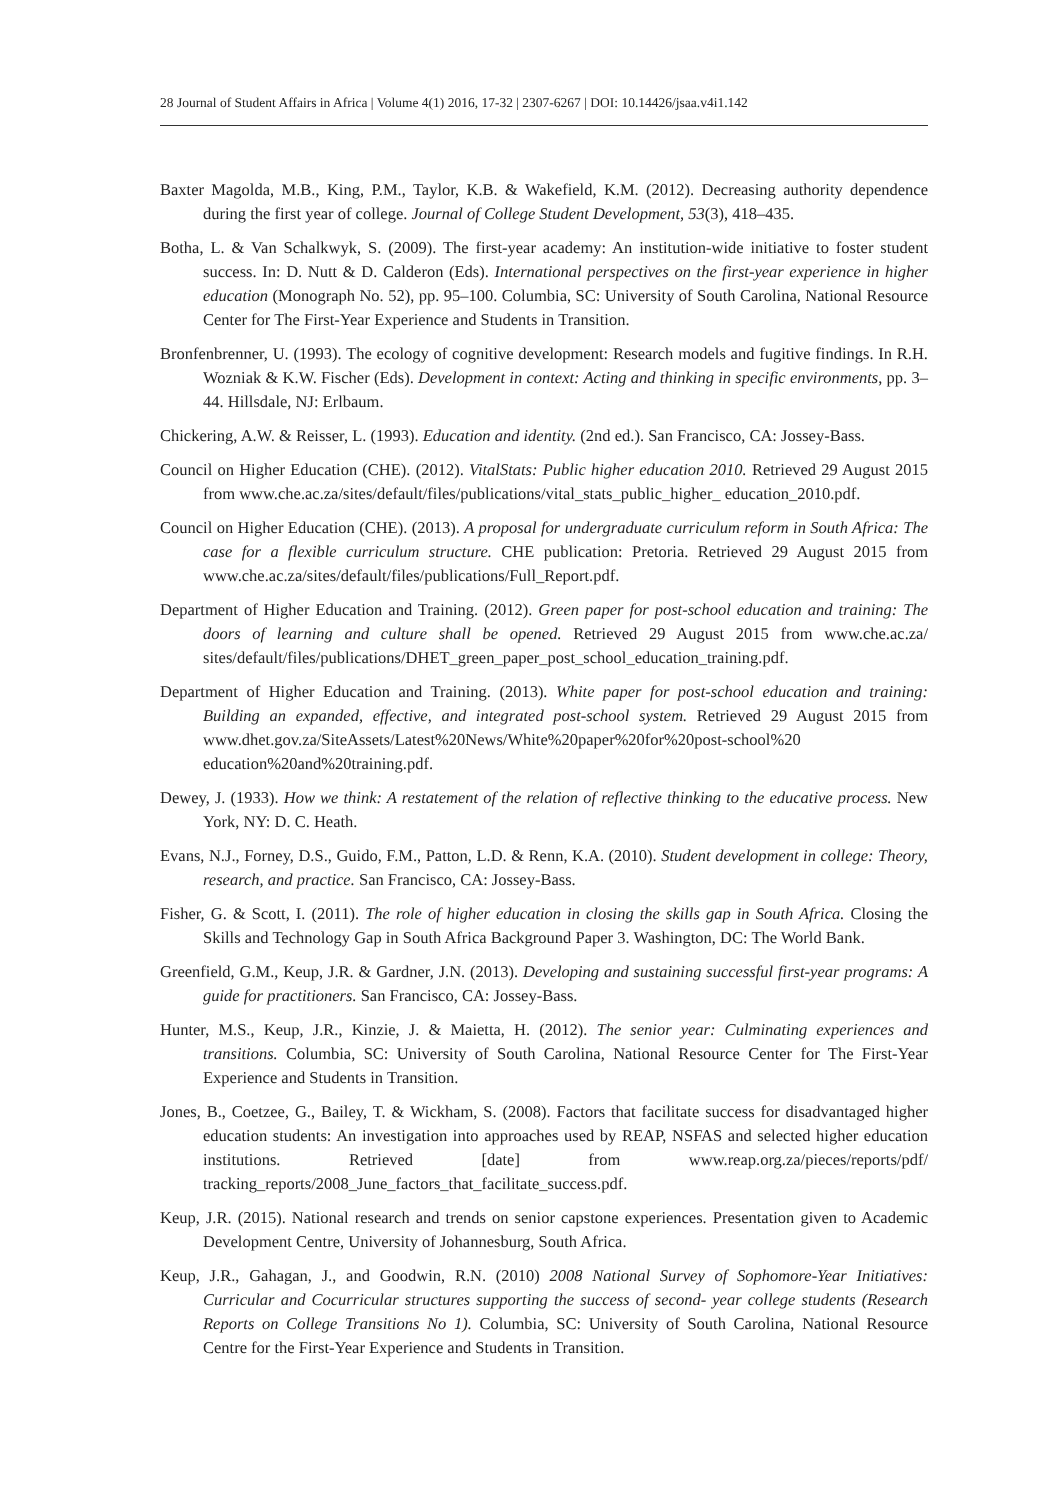28 Journal of Student Affairs in Africa | Volume 4(1) 2016, 17-32 | 2307-6267 | DOI: 10.14426/jsaa.v4i1.142
Baxter Magolda, M.B., King, P.M., Taylor, K.B. & Wakefield, K.M. (2012). Decreasing authority dependence during the first year of college. Journal of College Student Development, 53(3), 418–435.
Botha, L. & Van Schalkwyk, S. (2009). The first-year academy: An institution-wide initiative to foster student success. In: D. Nutt & D. Calderon (Eds). International perspectives on the first-year experience in higher education (Monograph No. 52), pp. 95–100. Columbia, SC: University of South Carolina, National Resource Center for The First-Year Experience and Students in Transition.
Bronfenbrenner, U. (1993). The ecology of cognitive development: Research models and fugitive findings. In R.H. Wozniak & K.W. Fischer (Eds). Development in context: Acting and thinking in specific environments, pp. 3–44. Hillsdale, NJ: Erlbaum.
Chickering, A.W. & Reisser, L. (1993). Education and identity. (2nd ed.). San Francisco, CA: Jossey-Bass.
Council on Higher Education (CHE). (2012). VitalStats: Public higher education 2010. Retrieved 29 August 2015 from www.che.ac.za/sites/default/files/publications/vital_stats_public_higher_ education_2010.pdf.
Council on Higher Education (CHE). (2013). A proposal for undergraduate curriculum reform in South Africa: The case for a flexible curriculum structure. CHE publication: Pretoria. Retrieved 29 August 2015 from www.che.ac.za/sites/default/files/publications/Full_Report.pdf.
Department of Higher Education and Training. (2012). Green paper for post-school education and training: The doors of learning and culture shall be opened. Retrieved 29 August 2015 from www.che.ac.za/ sites/default/files/publications/DHET_green_paper_post_school_education_training.pdf.
Department of Higher Education and Training. (2013). White paper for post-school education and training: Building an expanded, effective, and integrated post-school system. Retrieved 29 August 2015 from www.dhet.gov.za/SiteAssets/Latest%20News/White%20paper%20for%20post-school%20 education%20and%20training.pdf.
Dewey, J. (1933). How we think: A restatement of the relation of reflective thinking to the educative process. New York, NY: D. C. Heath.
Evans, N.J., Forney, D.S., Guido, F.M., Patton, L.D. & Renn, K.A. (2010). Student development in college: Theory, research, and practice. San Francisco, CA: Jossey-Bass.
Fisher, G. & Scott, I. (2011). The role of higher education in closing the skills gap in South Africa. Closing the Skills and Technology Gap in South Africa Background Paper 3. Washington, DC: The World Bank.
Greenfield, G.M., Keup, J.R. & Gardner, J.N. (2013). Developing and sustaining successful first-year programs: A guide for practitioners. San Francisco, CA: Jossey-Bass.
Hunter, M.S., Keup, J.R., Kinzie, J. & Maietta, H. (2012). The senior year: Culminating experiences and transitions. Columbia, SC: University of South Carolina, National Resource Center for The First-Year Experience and Students in Transition.
Jones, B., Coetzee, G., Bailey, T. & Wickham, S. (2008). Factors that facilitate success for disadvantaged higher education students: An investigation into approaches used by REAP, NSFAS and selected higher education institutions. Retrieved [date] from www.reap.org.za/pieces/reports/pdf/ tracking_reports/2008_June_factors_that_facilitate_success.pdf.
Keup, J.R. (2015). National research and trends on senior capstone experiences. Presentation given to Academic Development Centre, University of Johannesburg, South Africa.
Keup, J.R., Gahagan, J., and Goodwin, R.N. (2010) 2008 National Survey of Sophomore-Year Initiatives: Curricular and Cocurricular structures supporting the success of second- year college students (Research Reports on College Transitions No 1). Columbia, SC: University of South Carolina, National Resource Centre for the First-Year Experience and Students in Transition.